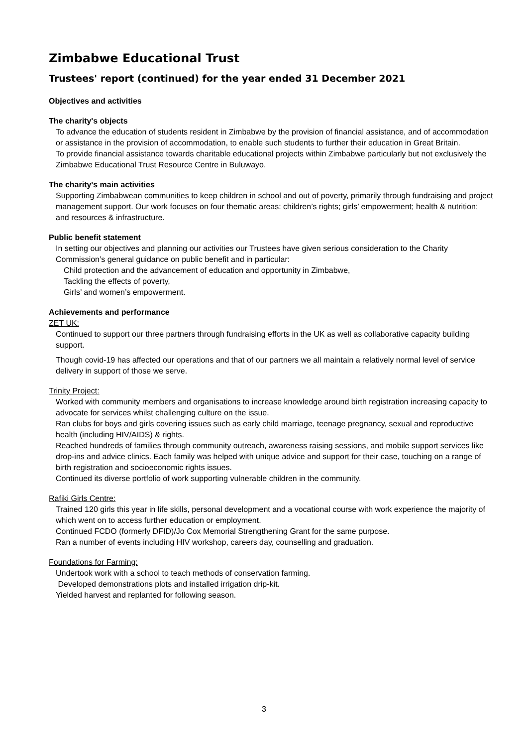Zimbabwe Educational Trust
Trustees' report (continued) for the year ended 31 December 2021
Objectives and activities
The charity's objects
To advance the education of students resident in Zimbabwe by the provision of financial assistance, and of accommodation or assistance in the provision of accommodation, to enable such students to further their education in Great Britain.
To provide financial assistance towards charitable educational projects within Zimbabwe particularly but not exclusively the Zimbabwe Educational Trust Resource Centre in Buluwayo.
The charity's main activities
Supporting Zimbabwean communities to keep children in school and out of poverty, primarily through fundraising and project management support. Our work focuses on four thematic areas: children’s rights; girls’ empowerment; health & nutrition; and resources & infrastructure.
Public benefit statement
In setting our objectives and planning our activities our Trustees have given serious consideration to the Charity Commission’s general guidance on public benefit and in particular:
Child protection and the advancement of education and opportunity in Zimbabwe,
Tackling the effects of poverty,
Girls’ and women’s empowerment.
Achievements and performance
ZET UK:
Continued to support our three partners through fundraising efforts in the UK as well as collaborative capacity building support.
Though covid-19 has affected our operations and that of our partners we all maintain a relatively normal level of service delivery in support of those we serve.
Trinity Project:
Worked with community members and organisations to increase knowledge around birth registration increasing capacity to advocate for services whilst challenging culture on the issue.
Ran clubs for boys and girls covering issues such as early child marriage, teenage pregnancy, sexual and reproductive health (including HIV/AIDS) & rights.
Reached hundreds of families through community outreach, awareness raising sessions, and mobile support services like drop-ins and advice clinics. Each family was helped with unique advice and support for their case, touching on a range of birth registration and socioeconomic rights issues.
Continued its diverse portfolio of work supporting vulnerable children in the community.
Rafiki Girls Centre:
Trained 120 girls this year in life skills, personal development and a vocational course with work experience the majority of which went on to access further education or employment.
Continued FCDO (formerly DFID)/Jo Cox Memorial Strengthening Grant for the same purpose.
Ran a number of events including HIV workshop, careers day, counselling and graduation.
Foundations for Farming:
Undertook work with a school to teach methods of conservation farming.
Developed demonstrations plots and installed irrigation drip-kit.
Yielded harvest and replanted for following season.
3